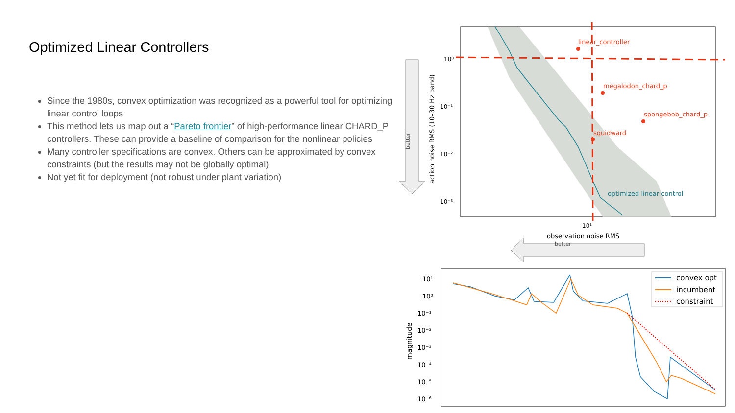Optimized Linear Controllers
Since the 1980s, convex optimization was recognized as a powerful tool for optimizing linear control loops
This method lets us map out a “Pareto frontier” of high-performance linear CHARD_P controllers. These can provide a baseline of comparison for the nonlinear policies
Many controller specifications are convex. Others can be approximated by convex constraints (but the results may not be globally optimal)
Not yet fit for deployment (not robust under plant variation)
better
linear_controller
megalodon_chard_p
spongebob_chard_p
squidward
optimized linear control
10⁰
10⁻¹
10⁻²
10⁻³
10¹
observation noise RMS
action noise RMS (10–30 Hz band)
better
convex opt
incumbent
constraint
10¹
10⁰
10⁻¹
10⁻²
10⁻³
10⁻⁴
10⁻⁵
10⁻⁶
magnitude